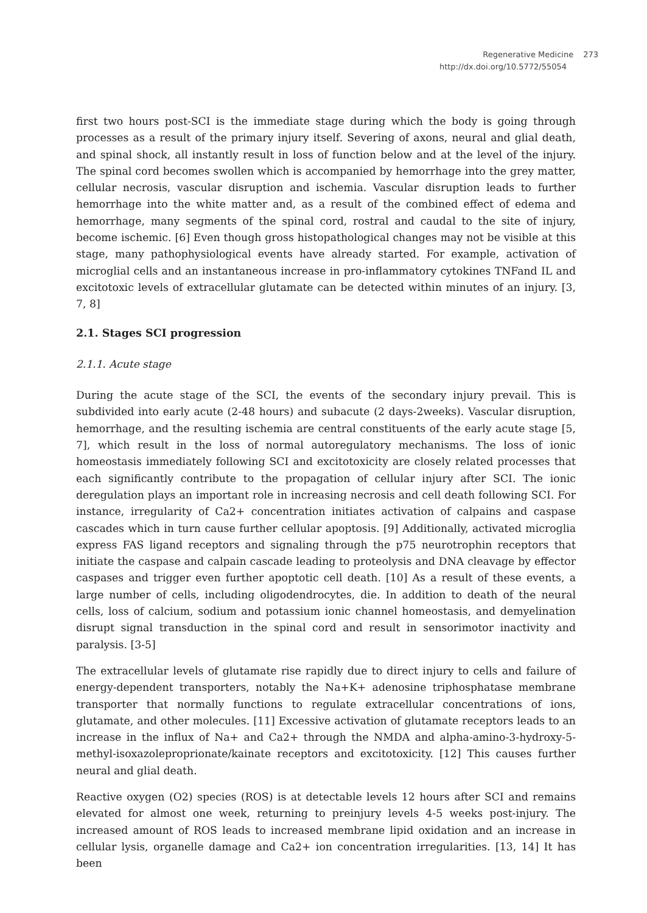Regenerative Medicine 273
http://dx.doi.org/10.5772/55054
first two hours post-SCI is the immediate stage during which the body is going through processes as a result of the primary injury itself. Severing of axons, neural and glial death, and spinal shock, all instantly result in loss of function below and at the level of the injury. The spinal cord becomes swollen which is accompanied by hemorrhage into the grey matter, cellular necrosis, vascular disruption and ischemia. Vascular disruption leads to further hemorrhage into the white matter and, as a result of the combined effect of edema and hemorrhage, many segments of the spinal cord, rostral and caudal to the site of injury, become ischemic. [6] Even though gross histopathological changes may not be visible at this stage, many pathophysiological events have already started. For example, activation of microglial cells and an instantaneous increase in pro-inflammatory cytokines TNFand IL and excitotoxic levels of extracellular glutamate can be detected within minutes of an injury. [3, 7, 8]
2.1. Stages SCI progression
2.1.1. Acute stage
During the acute stage of the SCI, the events of the secondary injury prevail. This is subdivided into early acute (2-48 hours) and subacute (2 days-2weeks). Vascular disruption, hemorrhage, and the resulting ischemia are central constituents of the early acute stage [5, 7], which result in the loss of normal autoregulatory mechanisms. The loss of ionic homeostasis immediately following SCI and excitotoxicity are closely related processes that each significantly contribute to the propagation of cellular injury after SCI. The ionic deregulation plays an important role in increasing necrosis and cell death following SCI. For instance, irregularity of Ca2+ concentration initiates activation of calpains and caspase cascades which in turn cause further cellular apoptosis. [9] Additionally, activated microglia express FAS ligand receptors and signaling through the p75 neurotrophin receptors that initiate the caspase and calpain cascade leading to proteolysis and DNA cleavage by effector caspases and trigger even further apoptotic cell death. [10] As a result of these events, a large number of cells, including oligodendrocytes, die. In addition to death of the neural cells, loss of calcium, sodium and potassium ionic channel homeostasis, and demyelination disrupt signal transduction in the spinal cord and result in sensorimotor inactivity and paralysis. [3-5]
The extracellular levels of glutamate rise rapidly due to direct injury to cells and failure of energy-dependent transporters, notably the Na+K+ adenosine triphosphatase membrane transporter that normally functions to regulate extracellular concentrations of ions, glutamate, and other molecules. [11] Excessive activation of glutamate receptors leads to an increase in the influx of Na+ and Ca2+ through the NMDA and alpha-amino-3-hydroxy-5-methyl-isoxazoleproprionate/kainate receptors and excitotoxicity. [12] This causes further neural and glial death.
Reactive oxygen (O2) species (ROS) is at detectable levels 12 hours after SCI and remains elevated for almost one week, returning to preinjury levels 4-5 weeks post-injury. The increased amount of ROS leads to increased membrane lipid oxidation and an increase in cellular lysis, organelle damage and Ca2+ ion concentration irregularities. [13, 14] It has been